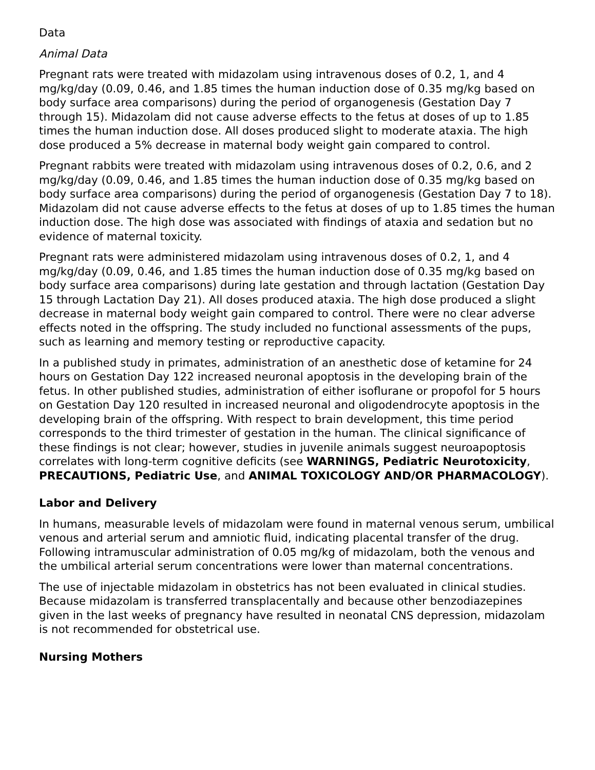Data
Animal Data
Pregnant rats were treated with midazolam using intravenous doses of 0.2, 1, and 4 mg/kg/day (0.09, 0.46, and 1.85 times the human induction dose of 0.35 mg/kg based on body surface area comparisons) during the period of organogenesis (Gestation Day 7 through 15). Midazolam did not cause adverse effects to the fetus at doses of up to 1.85 times the human induction dose. All doses produced slight to moderate ataxia. The high dose produced a 5% decrease in maternal body weight gain compared to control.
Pregnant rabbits were treated with midazolam using intravenous doses of 0.2, 0.6, and 2 mg/kg/day (0.09, 0.46, and 1.85 times the human induction dose of 0.35 mg/kg based on body surface area comparisons) during the period of organogenesis (Gestation Day 7 to 18). Midazolam did not cause adverse effects to the fetus at doses of up to 1.85 times the human induction dose. The high dose was associated with findings of ataxia and sedation but no evidence of maternal toxicity.
Pregnant rats were administered midazolam using intravenous doses of 0.2, 1, and 4 mg/kg/day (0.09, 0.46, and 1.85 times the human induction dose of 0.35 mg/kg based on body surface area comparisons) during late gestation and through lactation (Gestation Day 15 through Lactation Day 21). All doses produced ataxia. The high dose produced a slight decrease in maternal body weight gain compared to control. There were no clear adverse effects noted in the offspring. The study included no functional assessments of the pups, such as learning and memory testing or reproductive capacity.
In a published study in primates, administration of an anesthetic dose of ketamine for 24 hours on Gestation Day 122 increased neuronal apoptosis in the developing brain of the fetus. In other published studies, administration of either isoflurane or propofol for 5 hours on Gestation Day 120 resulted in increased neuronal and oligodendrocyte apoptosis in the developing brain of the offspring. With respect to brain development, this time period corresponds to the third trimester of gestation in the human. The clinical significance of these findings is not clear; however, studies in juvenile animals suggest neuroapoptosis correlates with long-term cognitive deficits (see WARNINGS, Pediatric Neurotoxicity, PRECAUTIONS, Pediatric Use, and ANIMAL TOXICOLOGY AND/OR PHARMACOLOGY).
Labor and Delivery
In humans, measurable levels of midazolam were found in maternal venous serum, umbilical venous and arterial serum and amniotic fluid, indicating placental transfer of the drug. Following intramuscular administration of 0.05 mg/kg of midazolam, both the venous and the umbilical arterial serum concentrations were lower than maternal concentrations.
The use of injectable midazolam in obstetrics has not been evaluated in clinical studies. Because midazolam is transferred transplacentally and because other benzodiazepines given in the last weeks of pregnancy have resulted in neonatal CNS depression, midazolam is not recommended for obstetrical use.
Nursing Mothers